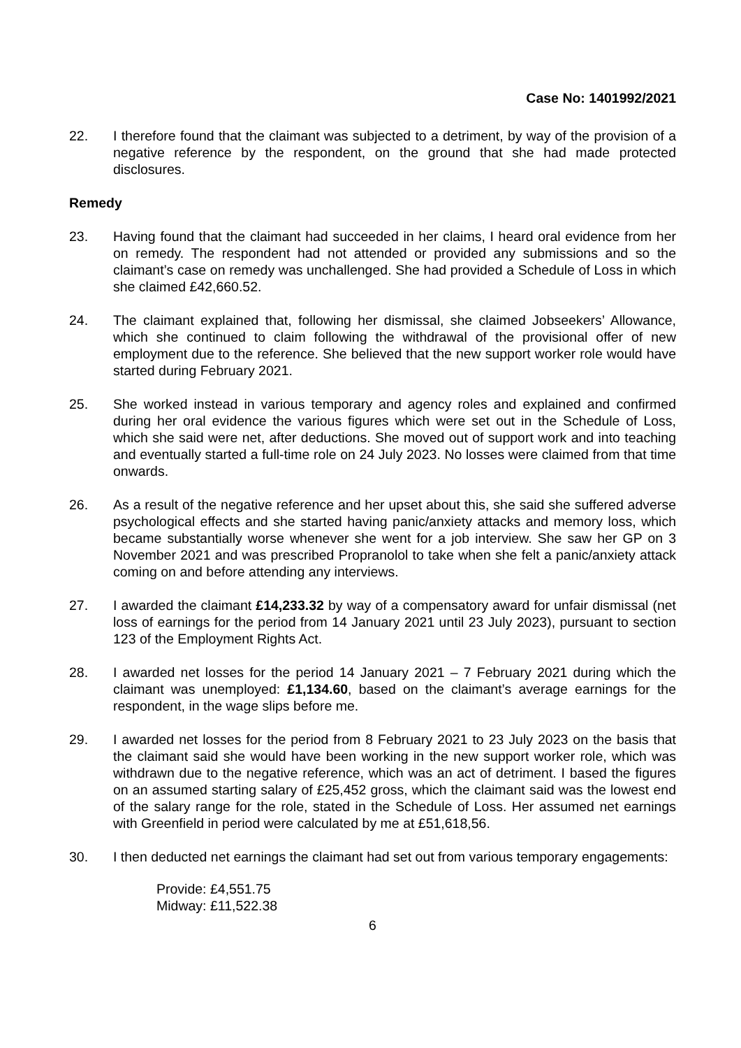Case No: 1401992/2021
22. I therefore found that the claimant was subjected to a detriment, by way of the provision of a negative reference by the respondent, on the ground that she had made protected disclosures.
Remedy
23. Having found that the claimant had succeeded in her claims, I heard oral evidence from her on remedy. The respondent had not attended or provided any submissions and so the claimant’s case on remedy was unchallenged. She had provided a Schedule of Loss in which she claimed £42,660.52.
24. The claimant explained that, following her dismissal, she claimed Jobseekers’ Allowance, which she continued to claim following the withdrawal of the provisional offer of new employment due to the reference. She believed that the new support worker role would have started during February 2021.
25. She worked instead in various temporary and agency roles and explained and confirmed during her oral evidence the various figures which were set out in the Schedule of Loss, which she said were net, after deductions. She moved out of support work and into teaching and eventually started a full-time role on 24 July 2023. No losses were claimed from that time onwards.
26. As a result of the negative reference and her upset about this, she said she suffered adverse psychological effects and she started having panic/anxiety attacks and memory loss, which became substantially worse whenever she went for a job interview. She saw her GP on 3 November 2021 and was prescribed Propranolol to take when she felt a panic/anxiety attack coming on and before attending any interviews.
27. I awarded the claimant £14,233.32 by way of a compensatory award for unfair dismissal (net loss of earnings for the period from 14 January 2021 until 23 July 2023), pursuant to section 123 of the Employment Rights Act.
28. I awarded net losses for the period 14 January 2021 – 7 February 2021 during which the claimant was unemployed: £1,134.60, based on the claimant’s average earnings for the respondent, in the wage slips before me.
29. I awarded net losses for the period from 8 February 2021 to 23 July 2023 on the basis that the claimant said she would have been working in the new support worker role, which was withdrawn due to the negative reference, which was an act of detriment. I based the figures on an assumed starting salary of £25,452 gross, which the claimant said was the lowest end of the salary range for the role, stated in the Schedule of Loss. Her assumed net earnings with Greenfield in period were calculated by me at £51,618,56.
30. I then deducted net earnings the claimant had set out from various temporary engagements:
Provide: £4,551.75
Midway: £11,522.38
6